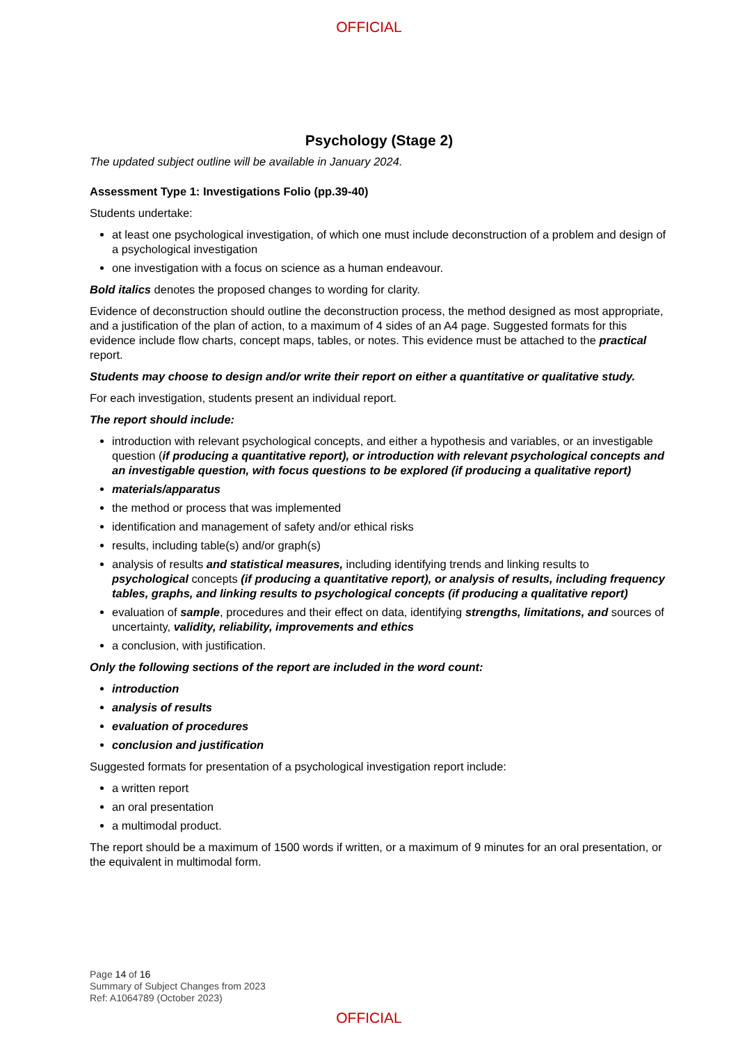OFFICIAL
Psychology (Stage 2)
The updated subject outline will be available in January 2024.
Assessment Type 1: Investigations Folio (pp.39-40)
Students undertake:
at least one psychological investigation, of which one must include deconstruction of a problem and design of a psychological investigation
one investigation with a focus on science as a human endeavour.
Bold italics denotes the proposed changes to wording for clarity.
Evidence of deconstruction should outline the deconstruction process, the method designed as most appropriate, and a justification of the plan of action, to a maximum of 4 sides of an A4 page. Suggested formats for this evidence include flow charts, concept maps, tables, or notes. This evidence must be attached to the practical report.
Students may choose to design and/or write their report on either a quantitative or qualitative study.
For each investigation, students present an individual report.
The report should include:
introduction with relevant psychological concepts, and either a hypothesis and variables, or an investigable question (if producing a quantitative report), or introduction with relevant psychological concepts and an investigable question, with focus questions to be explored (if producing a qualitative report)
materials/apparatus
the method or process that was implemented
identification and management of safety and/or ethical risks
results, including table(s) and/or graph(s)
analysis of results and statistical measures, including identifying trends and linking results to psychological concepts (if producing a quantitative report), or analysis of results, including frequency tables, graphs, and linking results to psychological concepts (if producing a qualitative report)
evaluation of sample, procedures and their effect on data, identifying strengths, limitations, and sources of uncertainty, validity, reliability, improvements and ethics
a conclusion, with justification.
Only the following sections of the report are included in the word count:
introduction
analysis of results
evaluation of procedures
conclusion and justification
Suggested formats for presentation of a psychological investigation report include:
a written report
an oral presentation
a multimodal product.
The report should be a maximum of 1500 words if written, or a maximum of 9 minutes for an oral presentation, or the equivalent in multimodal form.
Page 14 of 16
Summary of Subject Changes from 2023
Ref: A1064789 (October 2023)
OFFICIAL